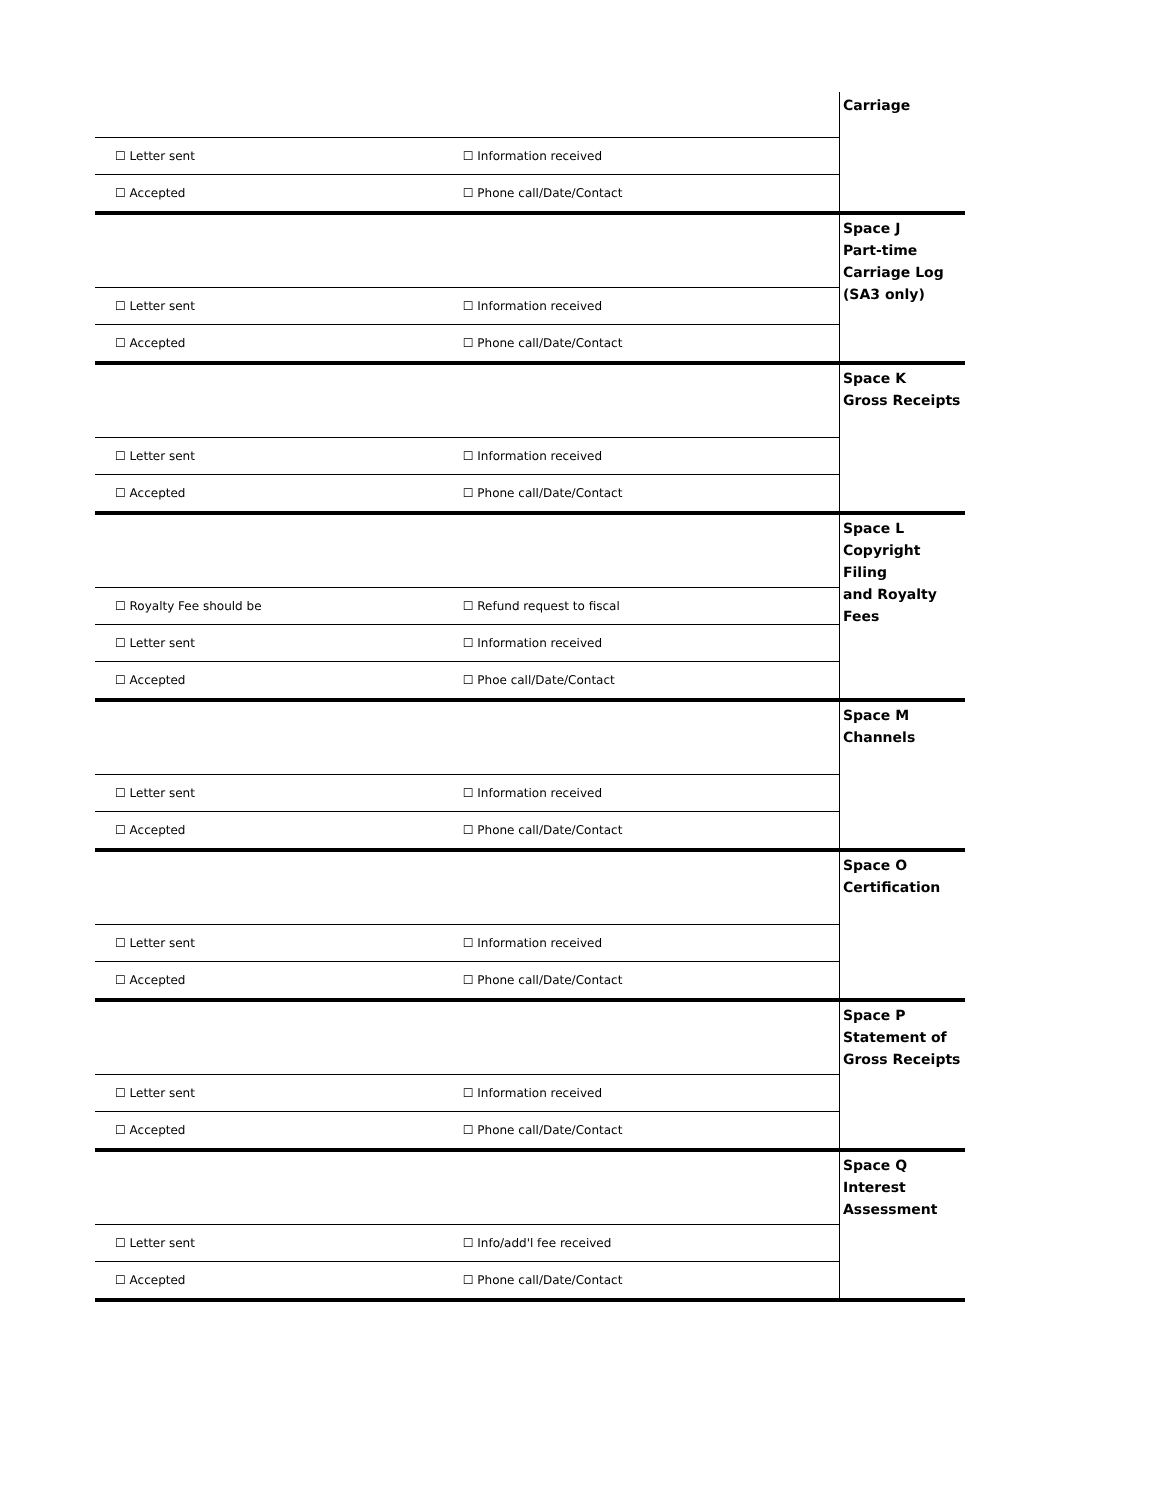| | | Carriage |
| ☐ Letter sent | ☐ Information received | |
| ☐ Accepted | ☐ Phone call/Date/Contact | |
| | | Space J Part-time Carriage Log (SA3 only) |
| ☐ Letter sent | ☐ Information received | |
| ☐ Accepted | ☐ Phone call/Date/Contact | |
| | | Space K Gross Receipts |
| ☐ Letter sent | ☐ Information received | |
| ☐ Accepted | ☐ Phone call/Date/Contact | |
| | | Space L Copyright Filing and Royalty Fees |
| ☐ Royalty Fee should be | ☐ Refund request to fiscal | |
| ☐ Letter sent | ☐ Information received | |
| ☐ Accepted | ☐ Phoe call/Date/Contact | |
| | | Space M Channels |
| ☐ Letter sent | ☐ Information received | |
| ☐ Accepted | ☐ Phone call/Date/Contact | |
| | | Space O Certification |
| ☐ Letter sent | ☐ Information received | |
| ☐ Accepted | ☐ Phone call/Date/Contact | |
| | | Space P Statement of Gross Receipts |
| ☐ Letter sent | ☐ Information received | |
| ☐ Accepted | ☐ Phone call/Date/Contact | |
| | | Space Q Interest Assessment |
| ☐ Letter sent | ☐ Info/add'l fee received | |
| ☐ Accepted | ☐ Phone call/Date/Contact | |